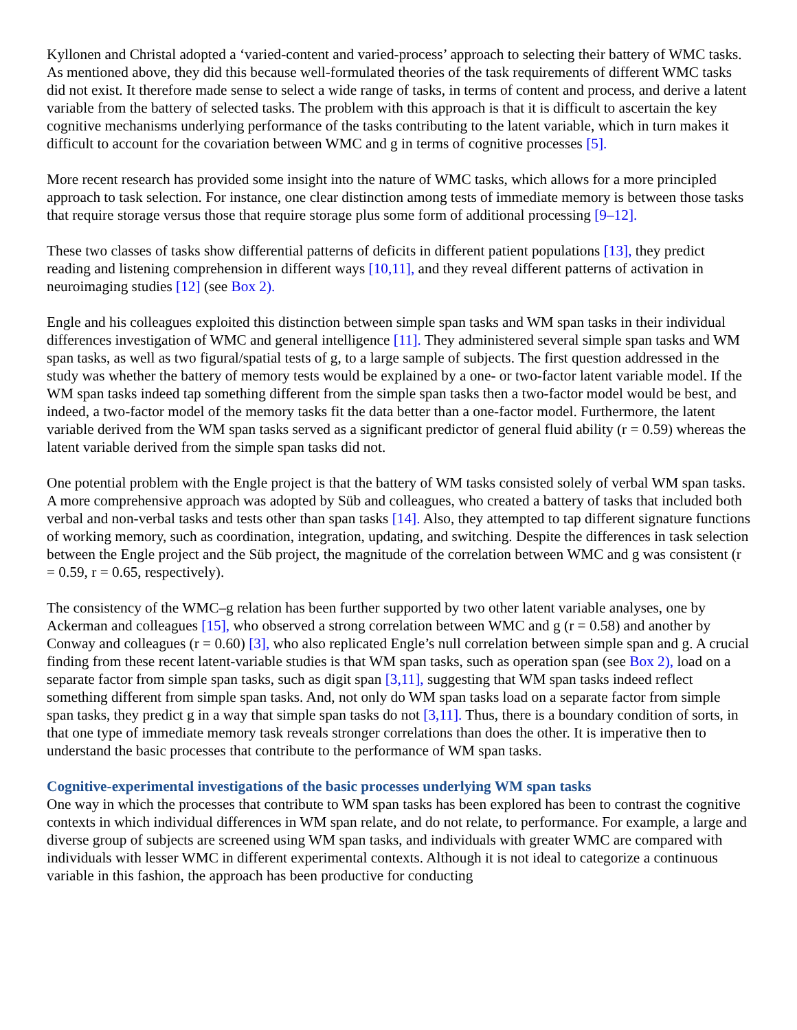Kyllonen and Christal adopted a ‘varied-content and varied-process’ approach to selecting their battery of WMC tasks. As mentioned above, they did this because well-formulated theories of the task requirements of different WMC tasks did not exist. It therefore made sense to select a wide range of tasks, in terms of content and process, and derive a latent variable from the battery of selected tasks. The problem with this approach is that it is difficult to ascertain the key cognitive mechanisms underlying performance of the tasks contributing to the latent variable, which in turn makes it difficult to account for the covariation between WMC and g in terms of cognitive processes [5].
More recent research has provided some insight into the nature of WMC tasks, which allows for a more principled approach to task selection. For instance, one clear distinction among tests of immediate memory is between those tasks that require storage versus those that require storage plus some form of additional processing [9–12].
These two classes of tasks show differential patterns of deficits in different patient populations [13], they predict reading and listening comprehension in different ways [10,11], and they reveal different patterns of activation in neuroimaging studies [12] (see Box 2).
Engle and his colleagues exploited this distinction between simple span tasks and WM span tasks in their individual differences investigation of WMC and general intelligence [11]. They administered several simple span tasks and WM span tasks, as well as two figural/spatial tests of g, to a large sample of subjects. The first question addressed in the study was whether the battery of memory tests would be explained by a one- or two-factor latent variable model. If the WM span tasks indeed tap something different from the simple span tasks then a two-factor model would be best, and indeed, a two-factor model of the memory tasks fit the data better than a one-factor model. Furthermore, the latent variable derived from the WM span tasks served as a significant predictor of general fluid ability (r = 0.59) whereas the latent variable derived from the simple span tasks did not.
One potential problem with the Engle project is that the battery of WM tasks consisted solely of verbal WM span tasks. A more comprehensive approach was adopted by Süb and colleagues, who created a battery of tasks that included both verbal and non-verbal tasks and tests other than span tasks [14]. Also, they attempted to tap different signature functions of working memory, such as coordination, integration, updating, and switching. Despite the differences in task selection between the Engle project and the Süb project, the magnitude of the correlation between WMC and g was consistent (r = 0.59, r = 0.65, respectively).
The consistency of the WMC–g relation has been further supported by two other latent variable analyses, one by Ackerman and colleagues [15], who observed a strong correlation between WMC and g (r = 0.58) and another by Conway and colleagues (r = 0.60) [3], who also replicated Engle’s null correlation between simple span and g. A crucial finding from these recent latent-variable studies is that WM span tasks, such as operation span (see Box 2), load on a separate factor from simple span tasks, such as digit span [3,11], suggesting that WM span tasks indeed reflect something different from simple span tasks. And, not only do WM span tasks load on a separate factor from simple span tasks, they predict g in a way that simple span tasks do not [3,11]. Thus, there is a boundary condition of sorts, in that one type of immediate memory task reveals stronger correlations than does the other. It is imperative then to understand the basic processes that contribute to the performance of WM span tasks.
Cognitive-experimental investigations of the basic processes underlying WM span tasks
One way in which the processes that contribute to WM span tasks has been explored has been to contrast the cognitive contexts in which individual differences in WM span relate, and do not relate, to performance. For example, a large and diverse group of subjects are screened using WM span tasks, and individuals with greater WMC are compared with individuals with lesser WMC in different experimental contexts. Although it is not ideal to categorize a continuous variable in this fashion, the approach has been productive for conducting